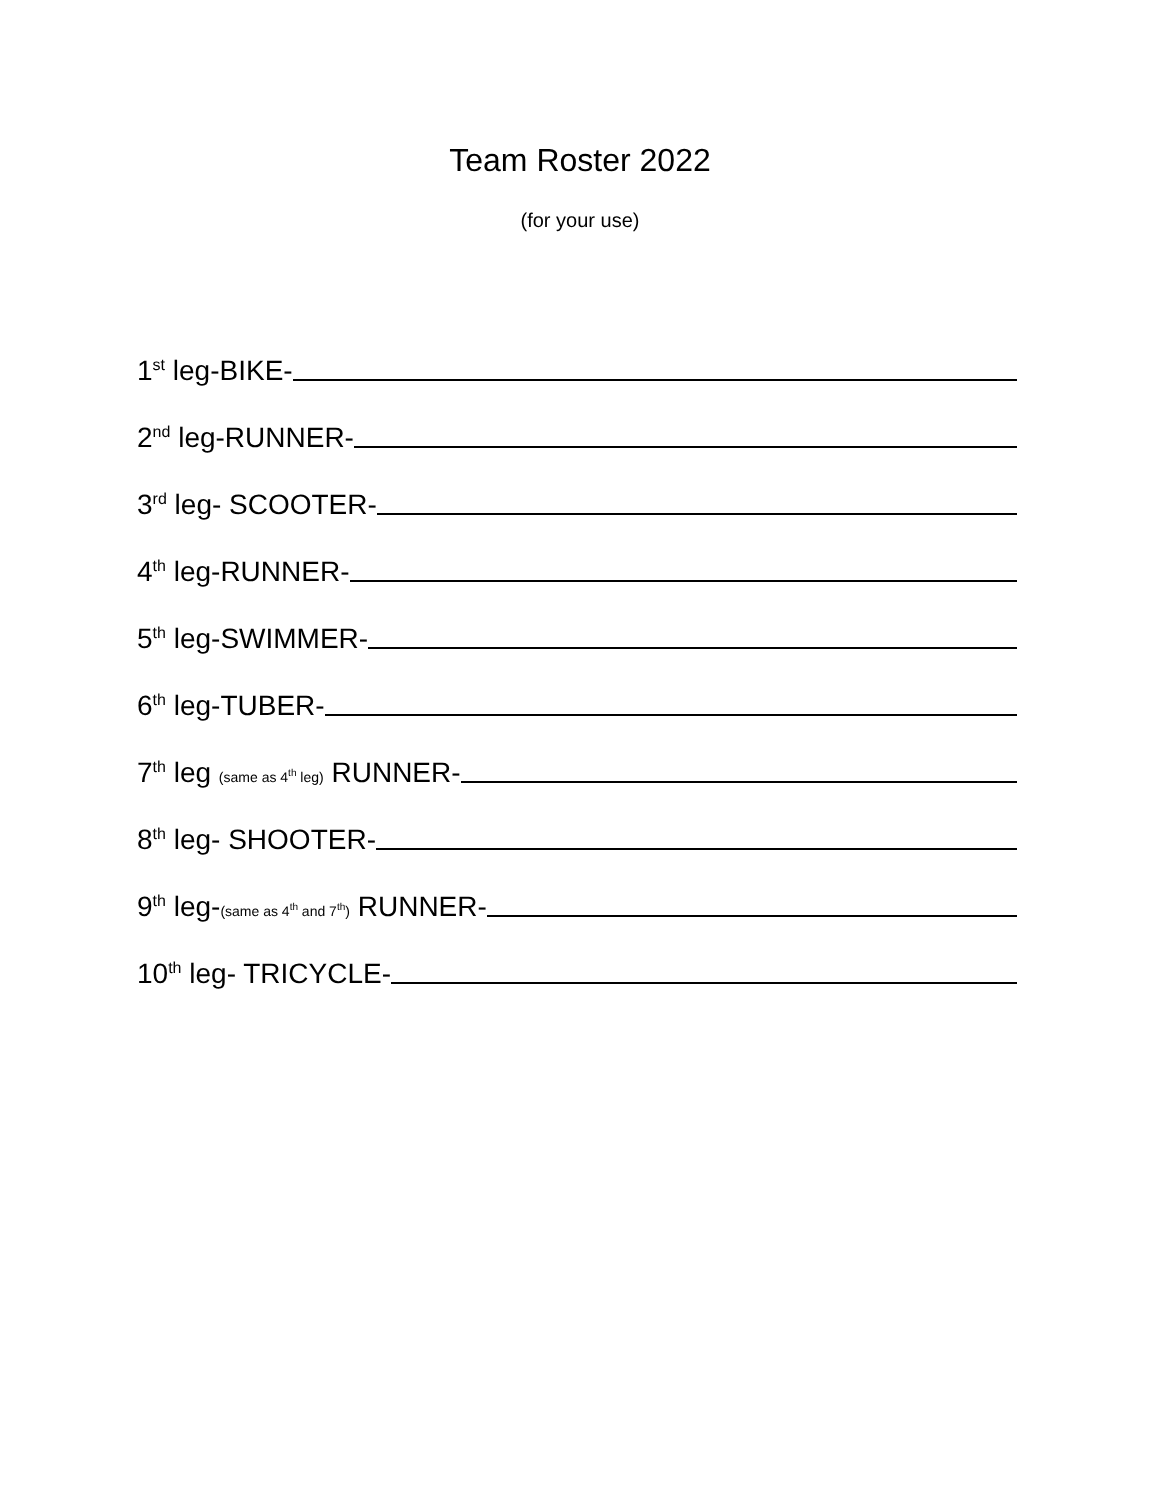Team Roster 2022
(for your use)
1<sup>st</sup> leg-BIKE-
2<sup>nd</sup> leg-RUNNER-
3<sup>rd</sup> leg- SCOOTER-
4<sup>th</sup> leg-RUNNER-
5<sup>th</sup> leg-SWIMMER-
6<sup>th</sup> leg-TUBER-
7<sup>th</sup> leg (same as 4<sup>th</sup> leg) RUNNER-
8<sup>th</sup> leg- SHOOTER-
9<sup>th</sup> leg-(same as 4<sup>th</sup> and 7<sup>th</sup>) RUNNER-
10<sup>th</sup> leg- TRICYCLE-